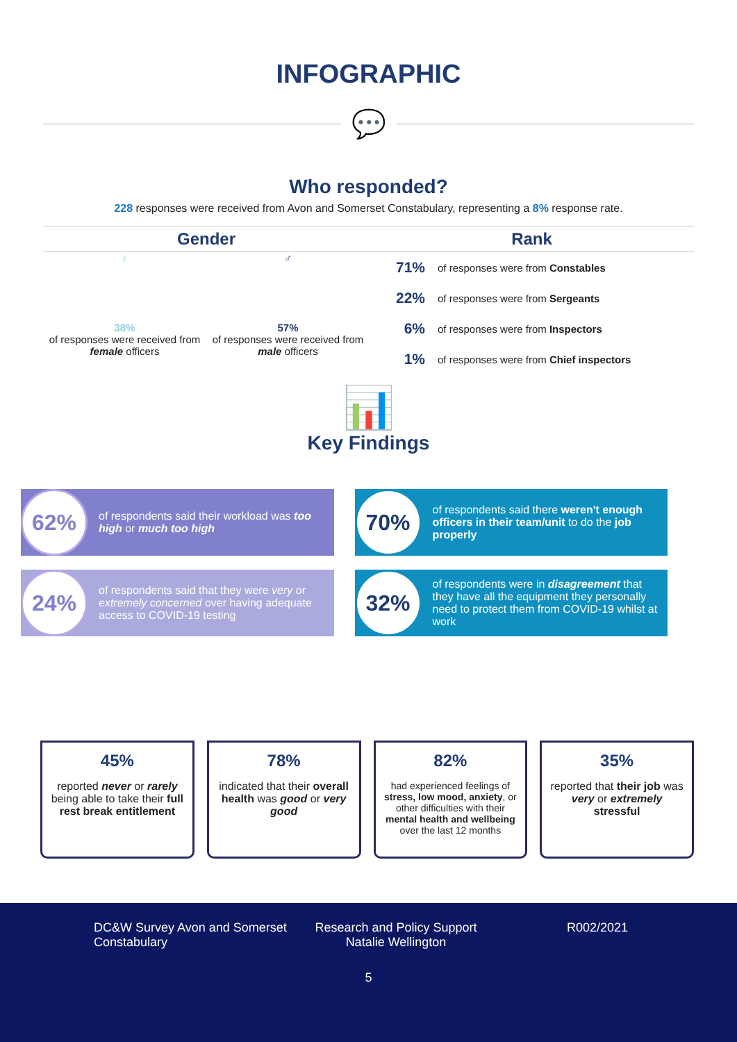INFOGRAPHIC
💬
Who responded?
228 responses were received from Avon and Somerset Constabulary, representing a 8% response rate.
Gender
♀
38%
of responses were received from female officers
♂
57%
of responses were received from male officers
Rank
71% of responses were from Constables
22% of responses were from Sergeants
6% of responses were from Inspectors
1% of responses were from Chief inspectors
📊
Key Findings
62%
of respondents said their workload was too high or much too high
70%
of respondents said there weren't enough officers in their team/unit to do the job properly
24%
of respondents said that they were very or extremely concerned over having adequate access to COVID-19 testing
32%
of respondents were in disagreement that they have all the equipment they personally need to protect them from COVID-19 whilst at work
45%
reported never or rarely being able to take their full rest break entitlement
78%
indicated that their overall health was good or very good
82%
had experienced feelings of stress, low mood, anxiety, or other difficulties with their mental health and wellbeing over the last 12 months
35%
reported that their job was very or extremely stressful
DC&W Survey Avon and Somerset Constabulary
Research and Policy Support Natalie Wellington
R002/2021
5